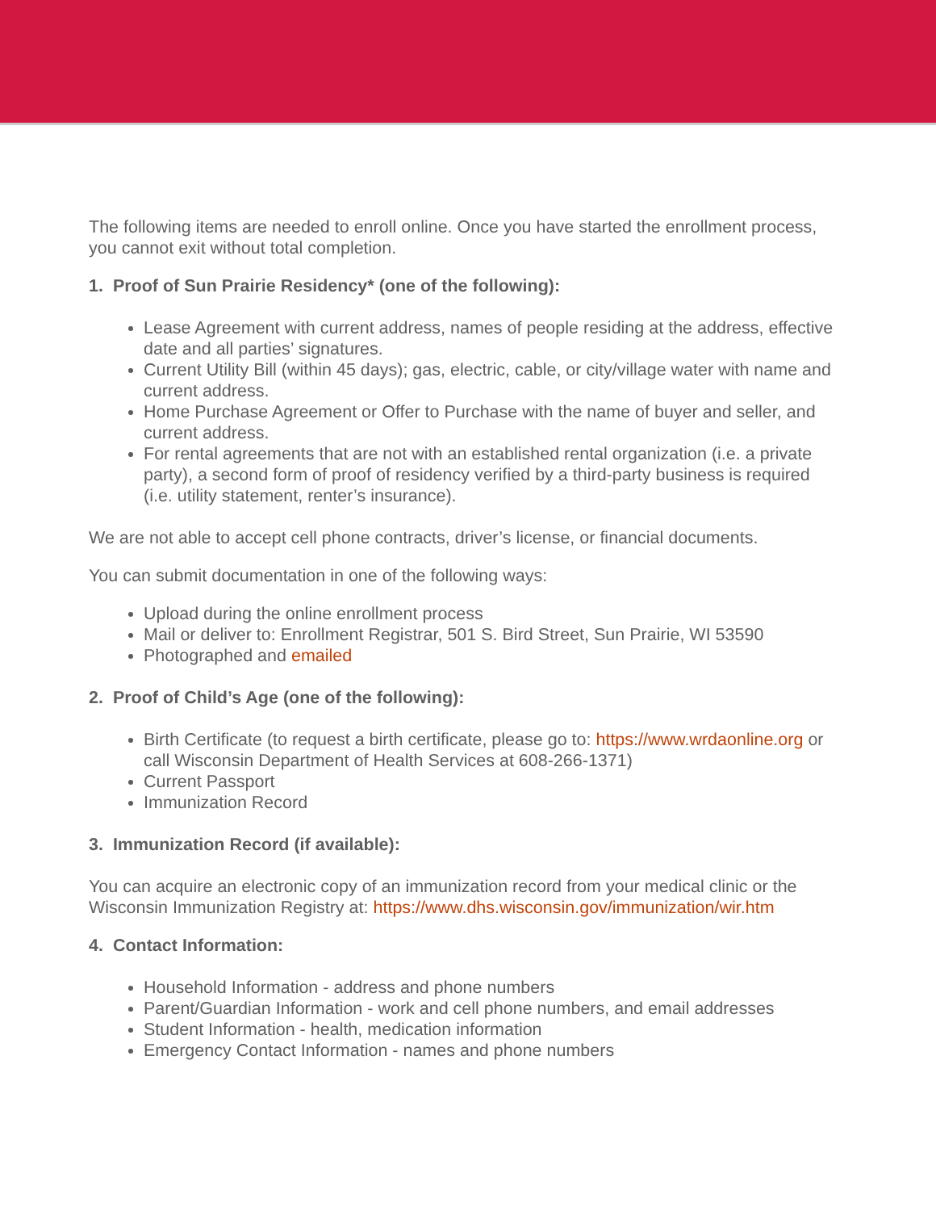The following items are needed to enroll online. Once you have started the enrollment process, you cannot exit without total completion.
1. Proof of Sun Prairie Residency* (one of the following):
Lease Agreement with current address, names of people residing at the address, effective date and all parties’ signatures.
Current Utility Bill (within 45 days); gas, electric, cable, or city/village water with name and current address.
Home Purchase Agreement or Offer to Purchase with the name of buyer and seller, and current address.
For rental agreements that are not with an established rental organization (i.e. a private party), a second form of proof of residency verified by a third-party business is required (i.e. utility statement, renter’s insurance).
We are not able to accept cell phone contracts, driver’s license, or financial documents.
You can submit documentation in one of the following ways:
Upload during the online enrollment process
Mail or deliver to: Enrollment Registrar, 501 S. Bird Street, Sun Prairie, WI 53590
Photographed and emailed
2. Proof of Child’s Age (one of the following):
Birth Certificate (to request a birth certificate, please go to: https://www.wrdaonline.org or call Wisconsin Department of Health Services at 608-266-1371)
Current Passport
Immunization Record
3. Immunization Record (if available):
You can acquire an electronic copy of an immunization record from your medical clinic or the Wisconsin Immunization Registry at: https://www.dhs.wisconsin.gov/immunization/wir.htm
4. Contact Information:
Household Information - address and phone numbers
Parent/Guardian Information - work and cell phone numbers, and email addresses
Student Information - health, medication information
Emergency Contact Information - names and phone numbers